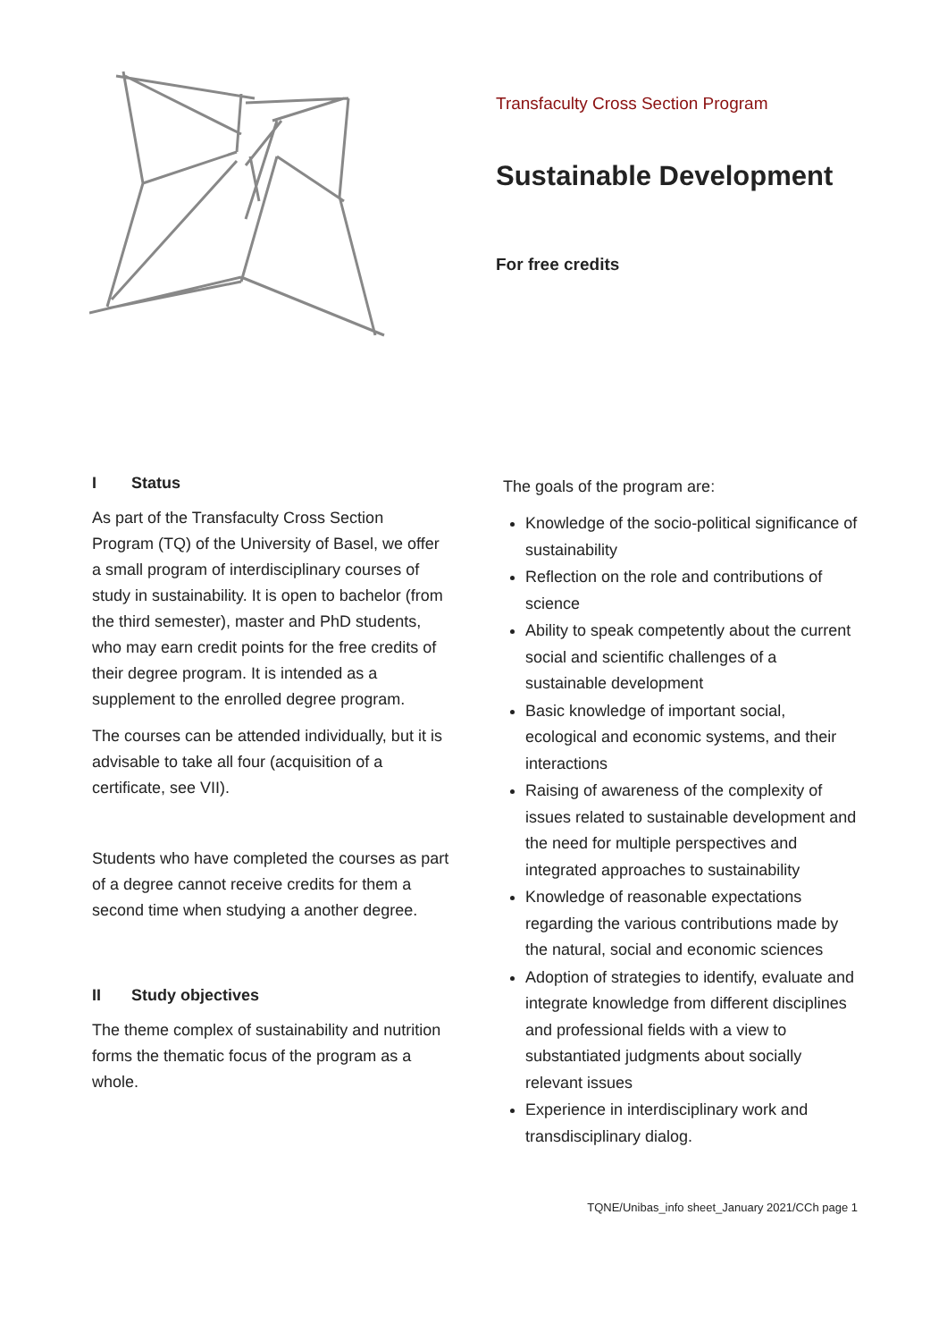Transfaculty Cross Section Program
Sustainable Development
For free credits
I Status
As part of the Transfaculty Cross Section Program (TQ) of the University of Basel, we offer a small program of interdisciplinary courses of study in sustainability. It is open to bachelor (from the third semester), master and PhD students, who may earn credit points for the free credits of their degree program. It is intended as a supplement to the enrolled degree program.
The courses can be attended individually, but it is advisable to take all four (acquisition of a certificate, see VII).
Students who have completed the courses as part of a degree cannot receive credits for them a second time when studying a another degree.
II Study objectives
The theme complex of sustainability and nutrition forms the thematic focus of the program as a whole.
The goals of the program are:
Knowledge of the socio-political significance of sustainability
Reflection on the role and contributions of science
Ability to speak competently about the current social and scientific challenges of a sustainable development
Basic knowledge of important social, ecological and economic systems, and their interactions
Raising of awareness of the complexity of issues related to sustainable development and the need for multiple perspectives and integrated approaches to sustainability
Knowledge of reasonable expectations regarding the various contributions made by the natural, social and economic sciences
Adoption of strategies to identify, evaluate and integrate knowledge from different disciplines and professional fields with a view to substantiated judgments about socially relevant issues
Experience in interdisciplinary work and transdisciplinary dialog.
TQNE/Unibas_info sheet_January 2021/CCh page 1